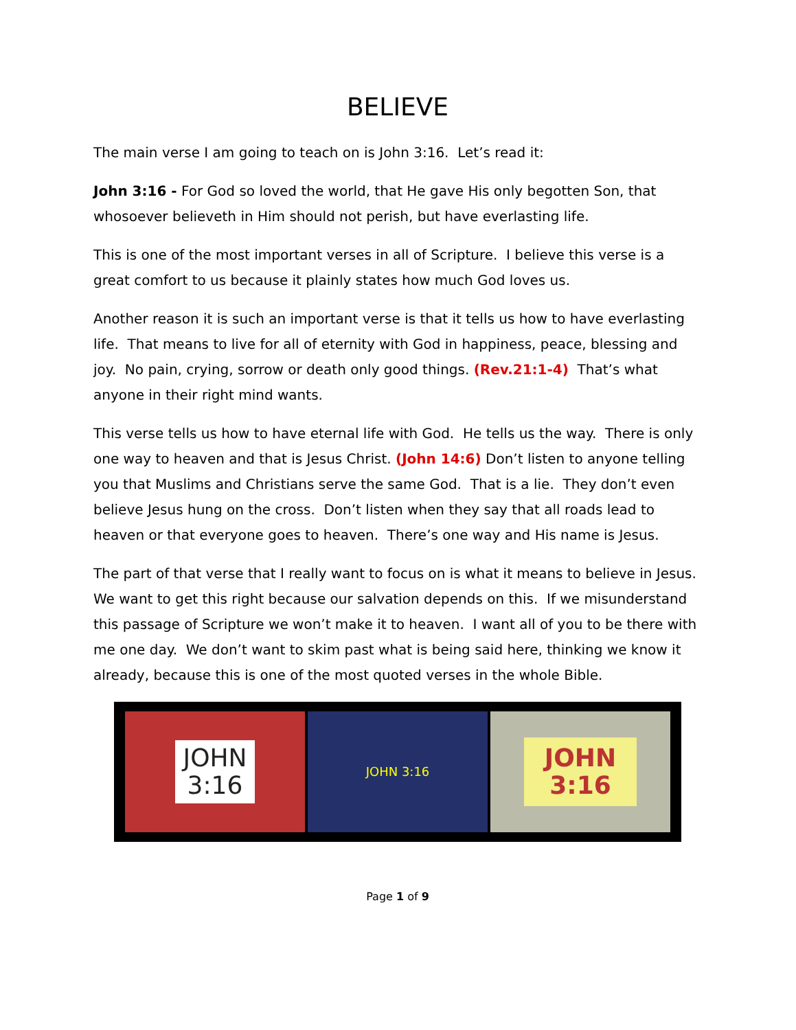BELIEVE
The main verse I am going to teach on is John 3:16. Let’s read it:
John 3:16 - For God so loved the world, that He gave His only begotten Son, that whosoever believeth in Him should not perish, but have everlasting life.
This is one of the most important verses in all of Scripture. I believe this verse is a great comfort to us because it plainly states how much God loves us.
Another reason it is such an important verse is that it tells us how to have everlasting life. That means to live for all of eternity with God in happiness, peace, blessing and joy. No pain, crying, sorrow or death only good things. (Rev.21:1-4) That’s what anyone in their right mind wants.
This verse tells us how to have eternal life with God. He tells us the way. There is only one way to heaven and that is Jesus Christ. (John 14:6) Don’t listen to anyone telling you that Muslims and Christians serve the same God. That is a lie. They don’t even believe Jesus hung on the cross. Don’t listen when they say that all roads lead to heaven or that everyone goes to heaven. There’s one way and His name is Jesus.
The part of that verse that I really want to focus on is what it means to believe in Jesus. We want to get this right because our salvation depends on this. If we misunderstand this passage of Scripture we won’t make it to heaven. I want all of you to be there with me one day. We don’t want to skim past what is being said here, thinking we know it already, because this is one of the most quoted verses in the whole Bible.
JOHN
3:16
JOHN 3:16
JOHN
3:16
Page 1 of 9